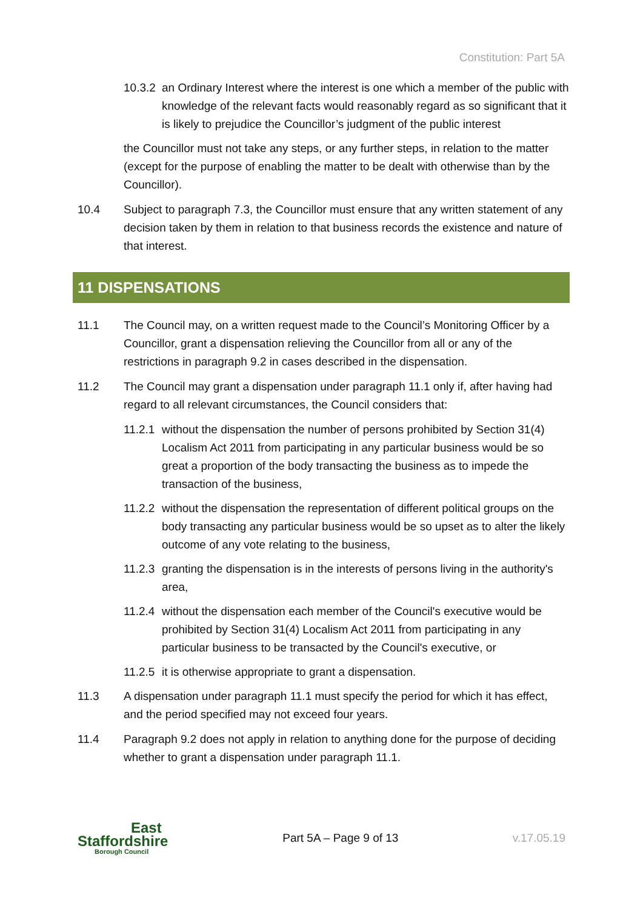Constitution: Part 5A
10.3.2
an Ordinary Interest where the interest is one which a member of the public with knowledge of the relevant facts would reasonably regard as so significant that it is likely to prejudice the Councillor’s judgment of the public interest
the Councillor must not take any steps, or any further steps, in relation to the matter (except for the purpose of enabling the matter to be dealt with otherwise than by the Councillor).
10.4 Subject to paragraph 7.3, the Councillor must ensure that any written statement of any decision taken by them in relation to that business records the existence and nature of that interest.
11 DISPENSATIONS
11.1 The Council may, on a written request made to the Council’s Monitoring Officer by a Councillor, grant a dispensation relieving the Councillor from all or any of the restrictions in paragraph 9.2 in cases described in the dispensation.
11.2 The Council may grant a dispensation under paragraph 11.1 only if, after having had regard to all relevant circumstances, the Council considers that:
11.2.1
without the dispensation the number of persons prohibited by Section 31(4) Localism Act 2011 from participating in any particular business would be so great a proportion of the body transacting the business as to impede the transaction of the business,
11.2.2
without the dispensation the representation of different political groups on the body transacting any particular business would be so upset as to alter the likely outcome of any vote relating to the business,
11.2.3
granting the dispensation is in the interests of persons living in the authority's area,
11.2.4
without the dispensation each member of the Council's executive would be prohibited by Section 31(4) Localism Act 2011 from participating in any particular business to be transacted by the Council's executive, or
11.2.5
it is otherwise appropriate to grant a dispensation.
11.3 A dispensation under paragraph 11.1 must specify the period for which it has effect, and the period specified may not exceed four years.
11.4 Paragraph 9.2 does not apply in relation to anything done for the purpose of deciding whether to grant a dispensation under paragraph 11.1.
East
Staffordshire
Borough Council
Part 5A – Page 9 of 13 v.17.05.19